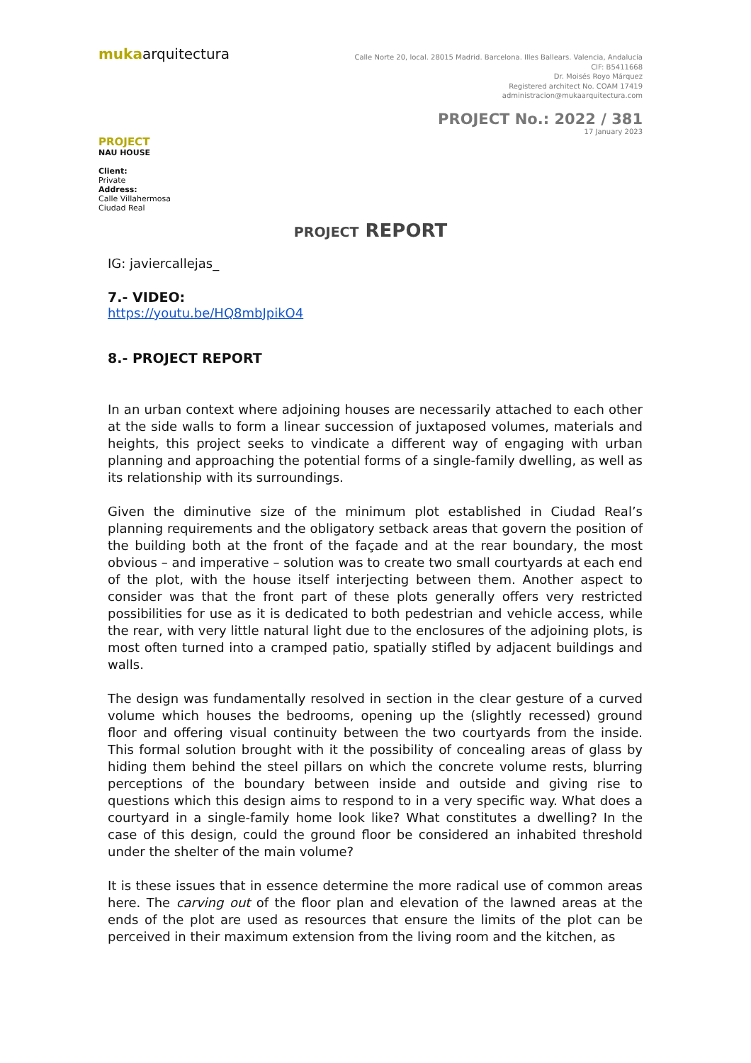mukaarquitectura
Calle Norte 20, local. 28015 Madrid. Barcelona. Illes Ballears. Valencia, Andalucía
CIF: B5411668
Dr. Moisés Royo Márquez
Registered architect No. COAM 17419
administracion@mukaarquitectura.com
PROJECT No.: 2022 / 381
17 January 2023
PROJECT
NAU HOUSE
Client:
Private
Address:
Calle Villahermosa
Ciudad Real
PROJECT REPORT
IG: javiercallejas_
7.- VIDEO:
https://youtu.be/HQ8mbJpikO4
8.- PROJECT REPORT
In an urban context where adjoining houses are necessarily attached to each other at the side walls to form a linear succession of juxtaposed volumes, materials and heights, this project seeks to vindicate a different way of engaging with urban planning and approaching the potential forms of a single-family dwelling, as well as its relationship with its surroundings.
Given the diminutive size of the minimum plot established in Ciudad Real’s planning requirements and the obligatory setback areas that govern the position of the building both at the front of the façade and at the rear boundary, the most obvious – and imperative – solution was to create two small courtyards at each end of the plot, with the house itself interjecting between them. Another aspect to consider was that the front part of these plots generally offers very restricted possibilities for use as it is dedicated to both pedestrian and vehicle access, while the rear, with very little natural light due to the enclosures of the adjoining plots, is most often turned into a cramped patio, spatially stifled by adjacent buildings and walls.
The design was fundamentally resolved in section in the clear gesture of a curved volume which houses the bedrooms, opening up the (slightly recessed) ground floor and offering visual continuity between the two courtyards from the inside. This formal solution brought with it the possibility of concealing areas of glass by hiding them behind the steel pillars on which the concrete volume rests, blurring perceptions of the boundary between inside and outside and giving rise to questions which this design aims to respond to in a very specific way. What does a courtyard in a single-family home look like? What constitutes a dwelling? In the case of this design, could the ground floor be considered an inhabited threshold under the shelter of the main volume?
It is these issues that in essence determine the more radical use of common areas here. The carving out of the floor plan and elevation of the lawned areas at the ends of the plot are used as resources that ensure the limits of the plot can be perceived in their maximum extension from the living room and the kitchen, as